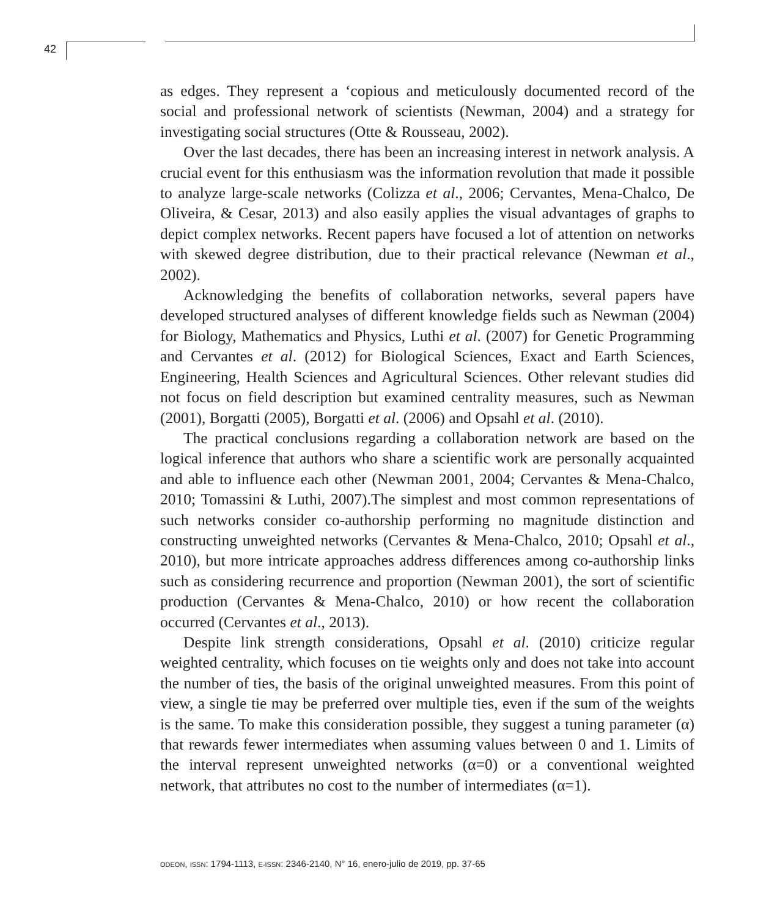42
as edges. They represent a ‘copious and meticulously documented record of the social and professional network of scientists (Newman, 2004) and a strategy for investigating social structures (Otte & Rousseau, 2002).
Over the last decades, there has been an increasing interest in network analysis. A crucial event for this enthusiasm was the information revolution that made it possible to analyze large-scale networks (Colizza et al., 2006; Cervantes, Mena-Chalco, De Oliveira, & Cesar, 2013) and also easily applies the visual advantages of graphs to depict complex networks. Recent papers have focused a lot of attention on networks with skewed degree distribution, due to their practical relevance (Newman et al., 2002).
Acknowledging the benefits of collaboration networks, several papers have developed structured analyses of different knowledge fields such as Newman (2004) for Biology, Mathematics and Physics, Luthi et al. (2007) for Genetic Programming and Cervantes et al. (2012) for Biological Sciences, Exact and Earth Sciences, Engineering, Health Sciences and Agricultural Sciences. Other relevant studies did not focus on field description but examined centrality measures, such as Newman (2001), Borgatti (2005), Borgatti et al. (2006) and Opsahl et al. (2010).
The practical conclusions regarding a collaboration network are based on the logical inference that authors who share a scientific work are personally acquainted and able to influence each other (Newman 2001, 2004; Cervantes & Mena-Chalco, 2010; Tomassini & Luthi, 2007).The simplest and most common representations of such networks consider co-authorship performing no magnitude distinction and constructing unweighted networks (Cervantes & Mena-Chalco, 2010; Opsahl et al., 2010), but more intricate approaches address differences among co-authorship links such as considering recurrence and proportion (Newman 2001), the sort of scientific production (Cervantes & Mena-Chalco, 2010) or how recent the collaboration occurred (Cervantes et al., 2013).
Despite link strength considerations, Opsahl et al. (2010) criticize regular weighted centrality, which focuses on tie weights only and does not take into account the number of ties, the basis of the original unweighted measures. From this point of view, a single tie may be preferred over multiple ties, even if the sum of the weights is the same. To make this consideration possible, they suggest a tuning parameter (α) that rewards fewer intermediates when assuming values between 0 and 1. Limits of the interval represent unweighted networks (α=0) or a conventional weighted network, that attributes no cost to the number of intermediates (α=1).
ODEON, ISSN: 1794-1113, E-ISSN: 2346-2140, N° 16, enero-julio de 2019, pp. 37-65